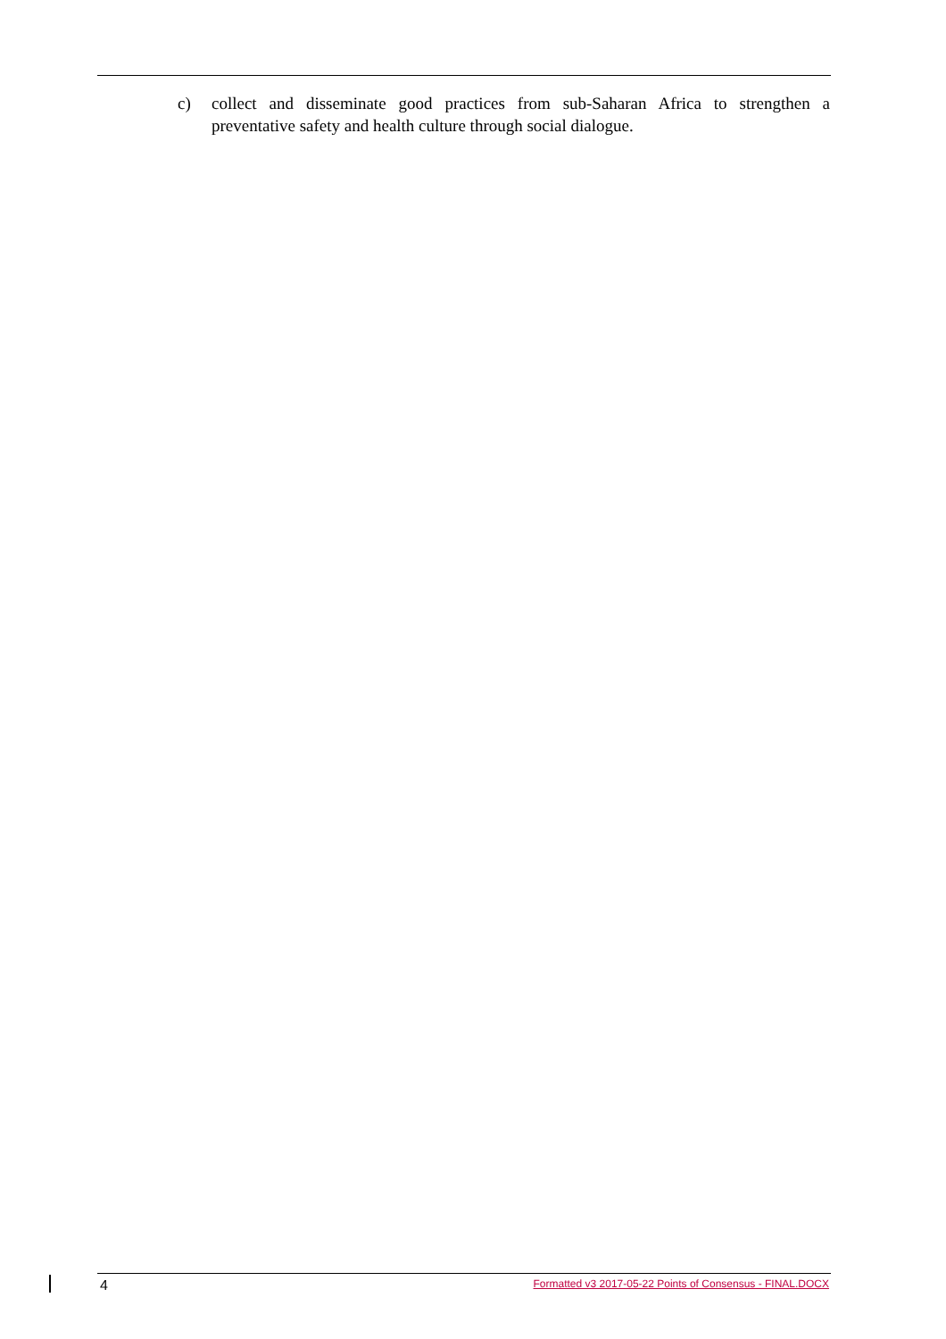c) collect and disseminate good practices from sub-Saharan Africa to strengthen a preventative safety and health culture through social dialogue.
4 Formatted v3 2017-05-22 Points of Consensus - FINAL.DOCX